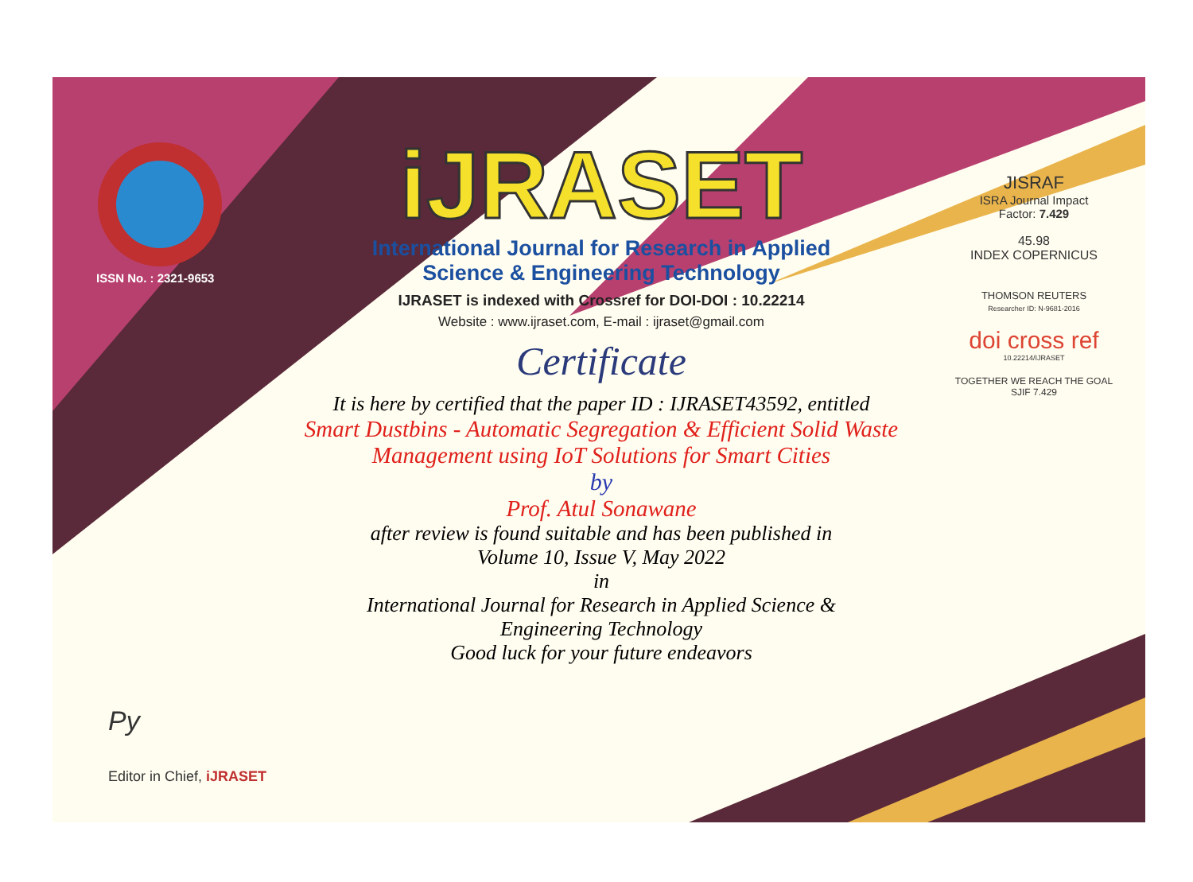ISSN No. : 2321-9653
iJRASET
International Journal for Research in Applied
Science & Engineering Technology
IJRASET is indexed with Crossref for DOI-DOI : 10.22214
Website : www.ijraset.com, E-mail : ijraset@gmail.com
Certificate
It is here by certified that the paper ID : IJRASET43592, entitled
Smart Dustbins - Automatic Segregation & Efficient Solid Waste Management using IoT Solutions for Smart Cities
by
Prof. Atul Sonawane
after review is found suitable and has been published in
Volume 10, Issue V, May 2022
in
International Journal for Research in Applied Science &
Engineering Technology
Good luck for your future endeavors
JISRAF
ISRA Journal Impact
Factor: 7.429
45.98
INDEX COPERNICUS
THOMSON REUTERS
Researcher ID: N-9681-2016
doi cross ref
10.22214/IJRASET
TOGETHER WE REACH THE GOAL
SJIF 7.429
Py
Editor in Chief, iJRASET